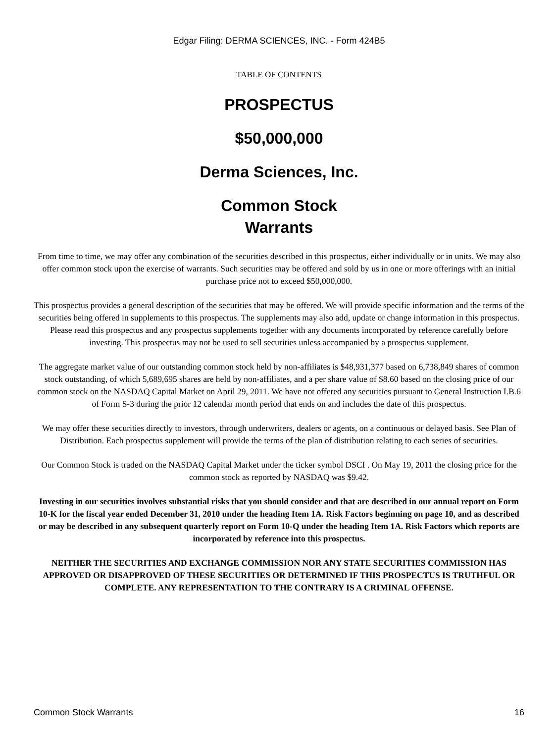Edgar Filing: DERMA SCIENCES, INC. - Form 424B5
TABLE OF CONTENTS
PROSPECTUS
$50,000,000
Derma Sciences, Inc.
Common Stock
Warrants
From time to time, we may offer any combination of the securities described in this prospectus, either individually or in units. We may also offer common stock upon the exercise of warrants. Such securities may be offered and sold by us in one or more offerings with an initial purchase price not to exceed $50,000,000.
This prospectus provides a general description of the securities that may be offered. We will provide specific information and the terms of the securities being offered in supplements to this prospectus. The supplements may also add, update or change information in this prospectus. Please read this prospectus and any prospectus supplements together with any documents incorporated by reference carefully before investing. This prospectus may not be used to sell securities unless accompanied by a prospectus supplement.
The aggregate market value of our outstanding common stock held by non-affiliates is $48,931,377 based on 6,738,849 shares of common stock outstanding, of which 5,689,695 shares are held by non-affiliates, and a per share value of $8.60 based on the closing price of our common stock on the NASDAQ Capital Market on April 29, 2011. We have not offered any securities pursuant to General Instruction I.B.6 of Form S-3 during the prior 12 calendar month period that ends on and includes the date of this prospectus.
We may offer these securities directly to investors, through underwriters, dealers or agents, on a continuous or delayed basis. See Plan of Distribution. Each prospectus supplement will provide the terms of the plan of distribution relating to each series of securities.
Our Common Stock is traded on the NASDAQ Capital Market under the ticker symbol DSCI . On May 19, 2011 the closing price for the common stock as reported by NASDAQ was $9.42.
Investing in our securities involves substantial risks that you should consider and that are described in our annual report on Form 10-K for the fiscal year ended December 31, 2010 under the heading Item 1A. Risk Factors beginning on page 10, and as described or may be described in any subsequent quarterly report on Form 10-Q under the heading Item 1A. Risk Factors which reports are incorporated by reference into this prospectus.
NEITHER THE SECURITIES AND EXCHANGE COMMISSION NOR ANY STATE SECURITIES COMMISSION HAS APPROVED OR DISAPPROVED OF THESE SECURITIES OR DETERMINED IF THIS PROSPECTUS IS TRUTHFUL OR COMPLETE. ANY REPRESENTATION TO THE CONTRARY IS A CRIMINAL OFFENSE.
Common Stock Warrants 16